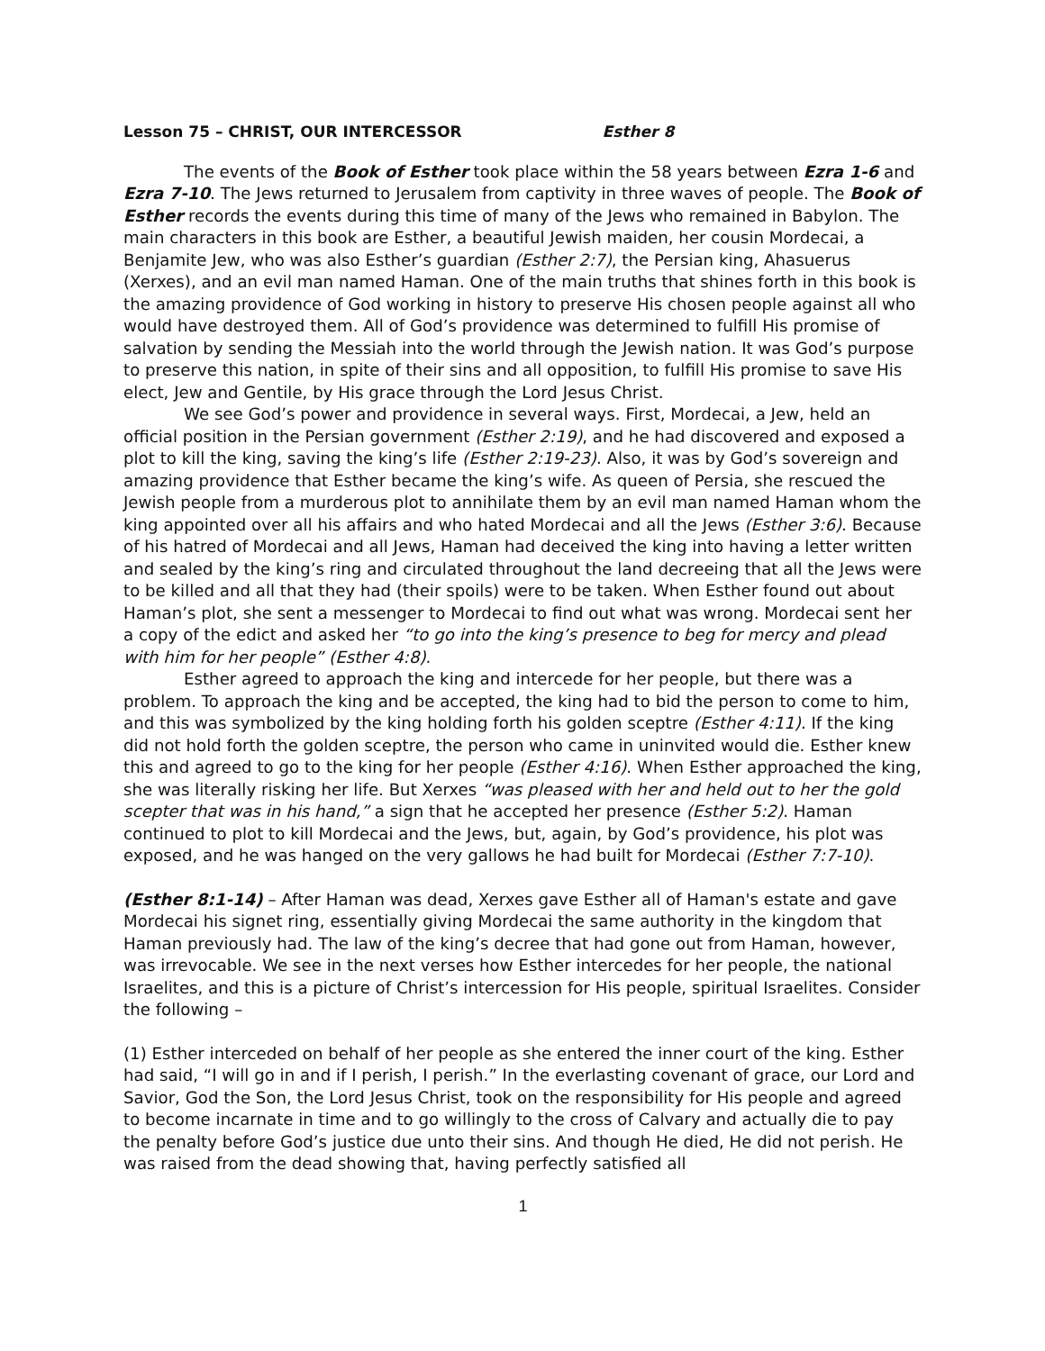Lesson 75 – CHRIST, OUR INTERCESSOR Esther 8
The events of the Book of Esther took place within the 58 years between Ezra 1-6 and Ezra 7-10. The Jews returned to Jerusalem from captivity in three waves of people. The Book of Esther records the events during this time of many of the Jews who remained in Babylon. The main characters in this book are Esther, a beautiful Jewish maiden, her cousin Mordecai, a Benjamite Jew, who was also Esther’s guardian (Esther 2:7), the Persian king, Ahasuerus (Xerxes), and an evil man named Haman. One of the main truths that shines forth in this book is the amazing providence of God working in history to preserve His chosen people against all who would have destroyed them. All of God’s providence was determined to fulfill His promise of salvation by sending the Messiah into the world through the Jewish nation. It was God’s purpose to preserve this nation, in spite of their sins and all opposition, to fulfill His promise to save His elect, Jew and Gentile, by His grace through the Lord Jesus Christ.
We see God’s power and providence in several ways. First, Mordecai, a Jew, held an official position in the Persian government (Esther 2:19), and he had discovered and exposed a plot to kill the king, saving the king’s life (Esther 2:19-23). Also, it was by God’s sovereign and amazing providence that Esther became the king’s wife. As queen of Persia, she rescued the Jewish people from a murderous plot to annihilate them by an evil man named Haman whom the king appointed over all his affairs and who hated Mordecai and all the Jews (Esther 3:6). Because of his hatred of Mordecai and all Jews, Haman had deceived the king into having a letter written and sealed by the king’s ring and circulated throughout the land decreeing that all the Jews were to be killed and all that they had (their spoils) were to be taken. When Esther found out about Haman’s plot, she sent a messenger to Mordecai to find out what was wrong. Mordecai sent her a copy of the edict and asked her “to go into the king’s presence to beg for mercy and plead with him for her people” (Esther 4:8).
Esther agreed to approach the king and intercede for her people, but there was a problem. To approach the king and be accepted, the king had to bid the person to come to him, and this was symbolized by the king holding forth his golden sceptre (Esther 4:11). If the king did not hold forth the golden sceptre, the person who came in uninvited would die. Esther knew this and agreed to go to the king for her people (Esther 4:16). When Esther approached the king, she was literally risking her life. But Xerxes “was pleased with her and held out to her the gold scepter that was in his hand,” a sign that he accepted her presence (Esther 5:2). Haman continued to plot to kill Mordecai and the Jews, but, again, by God’s providence, his plot was exposed, and he was hanged on the very gallows he had built for Mordecai (Esther 7:7-10).
(Esther 8:1-14) – After Haman was dead, Xerxes gave Esther all of Haman's estate and gave Mordecai his signet ring, essentially giving Mordecai the same authority in the kingdom that Haman previously had. The law of the king’s decree that had gone out from Haman, however, was irrevocable. We see in the next verses how Esther intercedes for her people, the national Israelites, and this is a picture of Christ’s intercession for His people, spiritual Israelites. Consider the following –
(1) Esther interceded on behalf of her people as she entered the inner court of the king. Esther had said, “I will go in and if I perish, I perish.” In the everlasting covenant of grace, our Lord and Savior, God the Son, the Lord Jesus Christ, took on the responsibility for His people and agreed to become incarnate in time and to go willingly to the cross of Calvary and actually die to pay the penalty before God’s justice due unto their sins. And though He died, He did not perish. He was raised from the dead showing that, having perfectly satisfied all
1